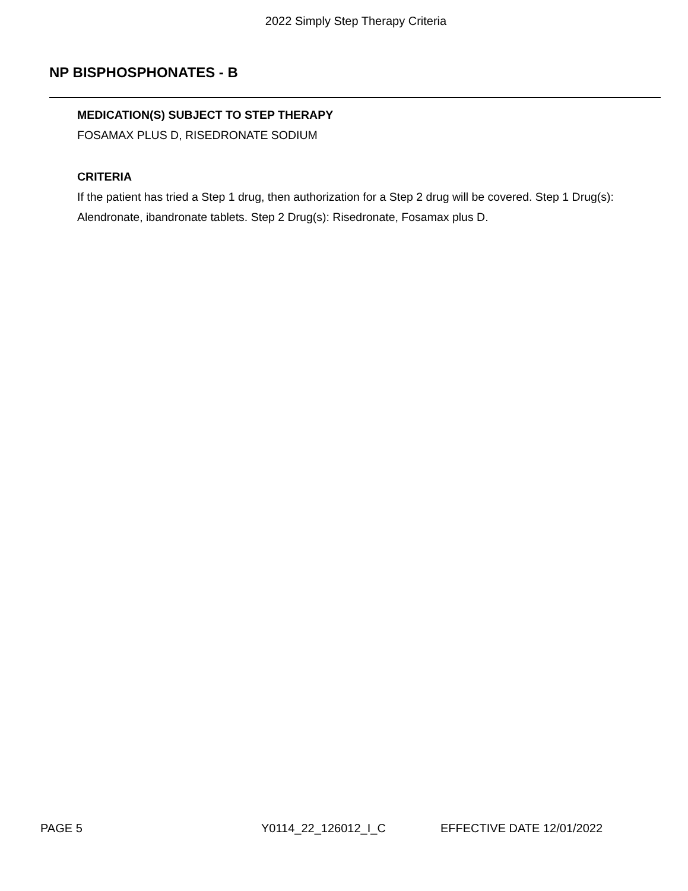2022 Simply Step Therapy Criteria
NP BISPHOSPHONATES - B
MEDICATION(S) SUBJECT TO STEP THERAPY
FOSAMAX PLUS D, RISEDRONATE SODIUM
CRITERIA
If the patient has tried a Step 1 drug, then authorization for a Step 2 drug will be covered. Step 1 Drug(s): Alendronate, ibandronate tablets. Step 2 Drug(s): Risedronate, Fosamax plus D.
PAGE 5 Y0114_22_126012_I_C EFFECTIVE DATE 12/01/2022